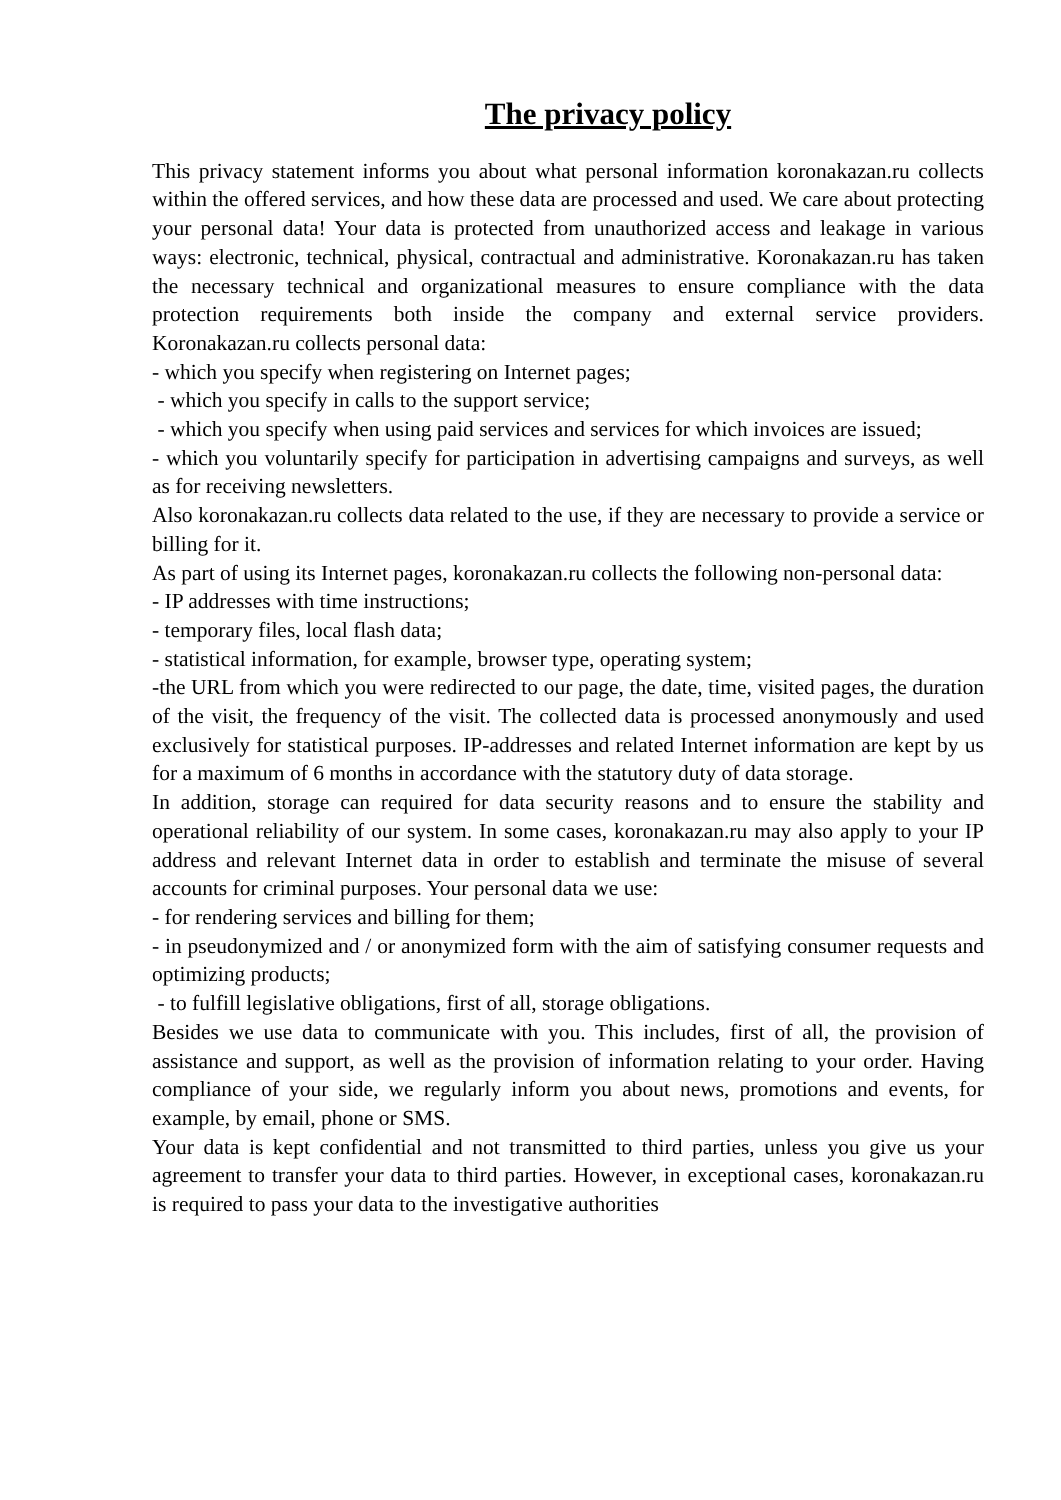The privacy policy
This privacy statement informs you about what personal information koronakazan.ru collects within the offered services, and how these data are processed and used. We care about protecting your personal data! Your data is protected from unauthorized access and leakage in various ways: electronic, technical, physical, contractual and administrative. Koronakazan.ru has taken the necessary technical and organizational measures to ensure compliance with the data protection requirements both inside the company and external service providers. Koronakazan.ru collects personal data:
- which you specify when registering on Internet pages;
- which you specify in calls to the support service;
- which you specify when using paid services and services for which invoices are issued;
- which you voluntarily specify for participation in advertising campaigns and surveys, as well as for receiving newsletters.
Also koronakazan.ru collects data related to the use, if they are necessary to provide a service or billing for it.
As part of using its Internet pages, koronakazan.ru collects the following non-personal data:
- IP addresses with time instructions;
- temporary files, local flash data;
- statistical information, for example, browser type, operating system;
-the URL from which you were redirected to our page, the date, time, visited pages, the duration of the visit, the frequency of the visit. The collected data is processed anonymously and used exclusively for statistical purposes. IP-addresses and related Internet information are kept by us for a maximum of 6 months in accordance with the statutory duty of data storage.
In addition, storage can required for data security reasons and to ensure the stability and operational reliability of our system. In some cases, koronakazan.ru may also apply to your IP address and relevant Internet data in order to establish and terminate the misuse of several accounts for criminal purposes. Your personal data we use:
- for rendering services and billing for them;
- in pseudonymized and / or anonymized form with the aim of satisfying consumer requests and optimizing products;
- to fulfill legislative obligations, first of all, storage obligations.
Besides we use data to communicate with you. This includes, first of all, the provision of assistance and support, as well as the provision of information relating to your order. Having compliance of your side, we regularly inform you about news, promotions and events, for example, by email, phone or SMS.
Your data is kept confidential and not transmitted to third parties, unless you give us your agreement to transfer your data to third parties. However, in exceptional cases, koronakazan.ru is required to pass your data to the investigative authorities